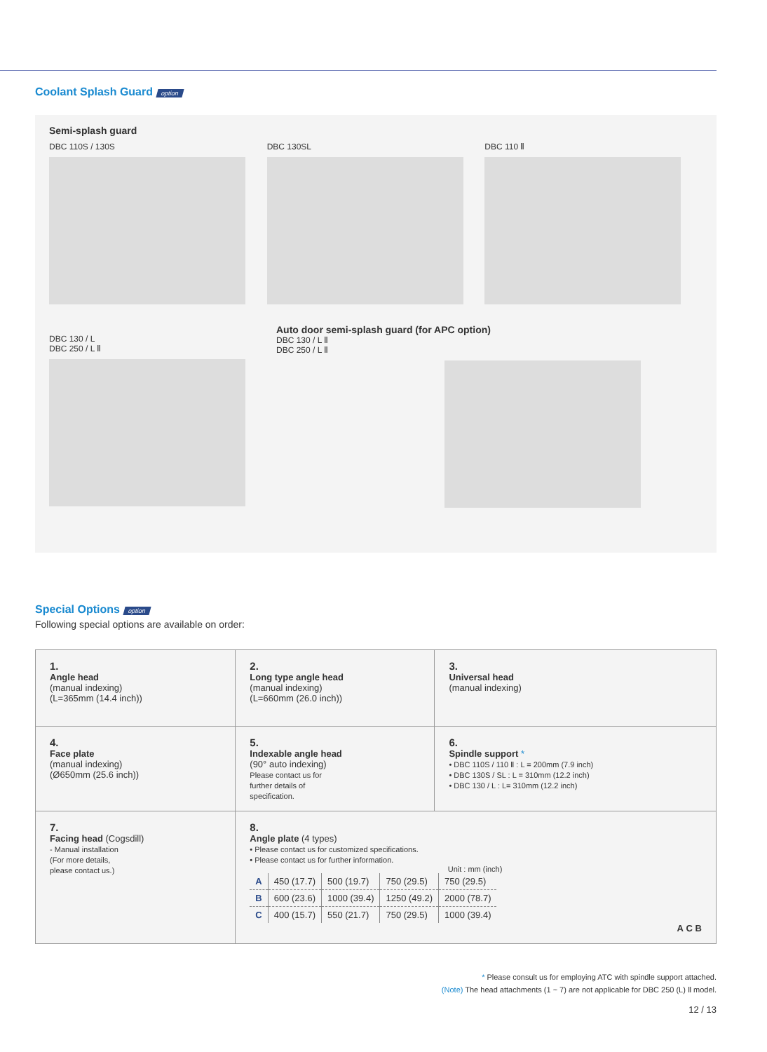Coolant Splash Guard
option
Semi-splash guard
DBC 110S / 130S DBC 130SL DBC 110 Ⅱ
DBC 130 / L
DBC 250 / L Ⅱ
Auto door semi-splash guard (for APC option)
DBC 130 / L Ⅱ
DBC 250 / L Ⅱ
Special Options
option
Following special options are available on order:
| 1. Angle head (manual indexing) (L=365mm (14.4 inch)) | 2. Long type angle head (manual indexing) (L=660mm (26.0 inch)) | 3. Universal head (manual indexing) |
| 4. Face plate (manual indexing) (Ø650mm (25.6 inch)) | 5. Indexable angle head (90° auto indexing) Please contact us for further details of specification. | 6. Spindle support * • DBC 110S / 110 Ⅱ : L = 200mm (7.9 inch) • DBC 130S / SL : L = 310mm (12.2 inch) • DBC 130 / L : L= 310mm (12.2 inch) |
| 7. Facing head (Cogsdill) - Manual installation (For more details, please contact us.) | 8. Angle plate (4 types) • Please contact us for customized specifications. • Please contact us for further information. Unit : mm (inch) / A / 450 (17.7) / 500 (19.7) / 750 (29.5) / 750 (29.5) / / B / 600 (23.6) / 1000 (39.4) / 1250 (49.2) / 2000 (78.7) / / C / 400 (15.7) / 550 (21.7) / 750 (29.5) / 1000 (39.4) / A C B | |
* Please consult us for employing ATC with spindle support attached.
(Note) The head attachments (1 ~ 7) are not applicable for DBC 250 (L) Ⅱ model.
12 / 13